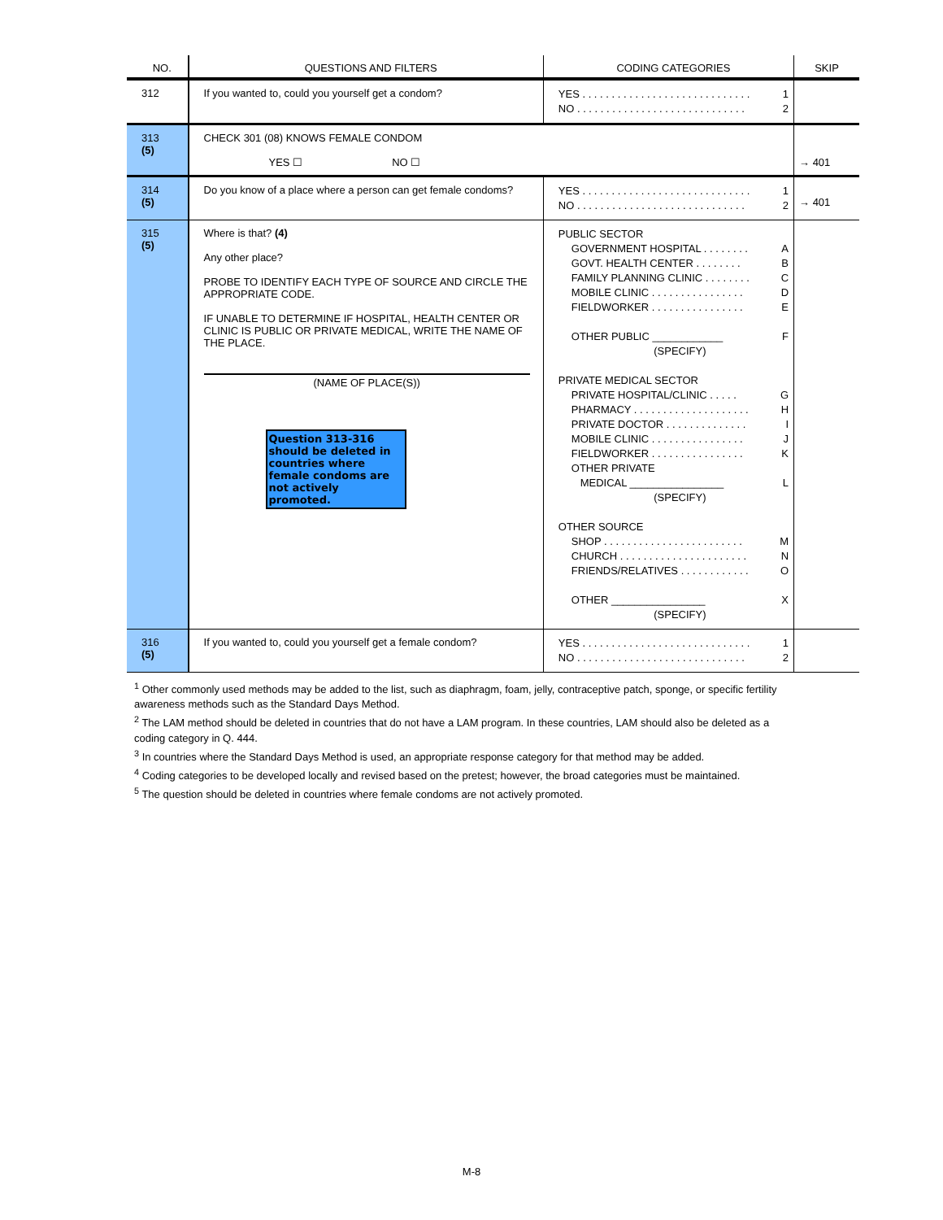| NO. | QUESTIONS AND FILTERS | CODING CATEGORIES | SKIP |
| --- | --- | --- | --- |
| 312 | If you wanted to, could you yourself get a condom? | YES . . . . . . . . . . . . . . . . . . . . . . . . . . . . . 1 NO . . . . . . . . . . . . . . . . . . . . . . . . . . . . . 2 | |
| 313 (5) | CHECK 301 (08) KNOWS FEMALE CONDOM YES ☐ NO ☐ | | → 401 |
| 314 (5) | Do you know of a place where a person can get female condoms? | YES . . . . . . . . . . . . . . . . . . . . . . . . . . . . . 1 NO . . . . . . . . . . . . . . . . . . . . . . . . . . . . . 2 | → 401 |
| 315 (5) | Where is that? (4) Any other place? PROBE TO IDENTIFY EACH TYPE OF SOURCE AND CIRCLE THE APPROPRIATE CODE. IF UNABLE TO DETERMINE IF HOSPITAL, HEALTH CENTER OR CLINIC IS PUBLIC OR PRIVATE MEDICAL, WRITE THE NAME OF THE PLACE. (NAME OF PLACE(S)) Question 313-316 should be deleted in countries where female condoms are not actively promoted. | PUBLIC SECTOR GOVERNMENT HOSPITAL . . . . . . . . A GOVT. HEALTH CENTER . . . . . . . . B FAMILY PLANNING CLINIC . . . . . . . . C MOBILE CLINIC . . . . . . . . . . . . . . . . D FIELDWORKER . . . . . . . . . . . . . . . . E OTHER PUBLIC ____________ F (SPECIFY) PRIVATE MEDICAL SECTOR PRIVATE HOSPITAL/CLINIC . . . . . G PHARMACY . . . . . . . . . . . . . . . . . . . . H PRIVATE DOCTOR . . . . . . . . . . . . . . I MOBILE CLINIC . . . . . . . . . . . . . . . . J FIELDWORKER . . . . . . . . . . . . . . . . K OTHER PRIVATE MEDICAL ________________ L (SPECIFY) OTHER SOURCE SHOP . . . . . . . . . . . . . . . . . . . . . . . . M CHURCH . . . . . . . . . . . . . . . . . . . . . . N FRIENDS/RELATIVES . . . . . . . . . . . . O OTHER ________________ X (SPECIFY) | |
| 316 (5) | If you wanted to, could you yourself get a female condom? | YES . . . . . . . . . . . . . . . . . . . . . . . . . . . . . 1 NO . . . . . . . . . . . . . . . . . . . . . . . . . . . . . 2 | |
<sup>1</sup> Other commonly used methods may be added to the list, such as diaphragm, foam, jelly, contraceptive patch, sponge, or specific fertility awareness methods such as the Standard Days Method.
<sup>2</sup> The LAM method should be deleted in countries that do not have a LAM program. In these countries, LAM should also be deleted as a coding category in Q. 444.
<sup>3</sup> In countries where the Standard Days Method is used, an appropriate response category for that method may be added.
<sup>4</sup> Coding categories to be developed locally and revised based on the pretest; however, the broad categories must be maintained.
<sup>5</sup> The question should be deleted in countries where female condoms are not actively promoted.
M-8